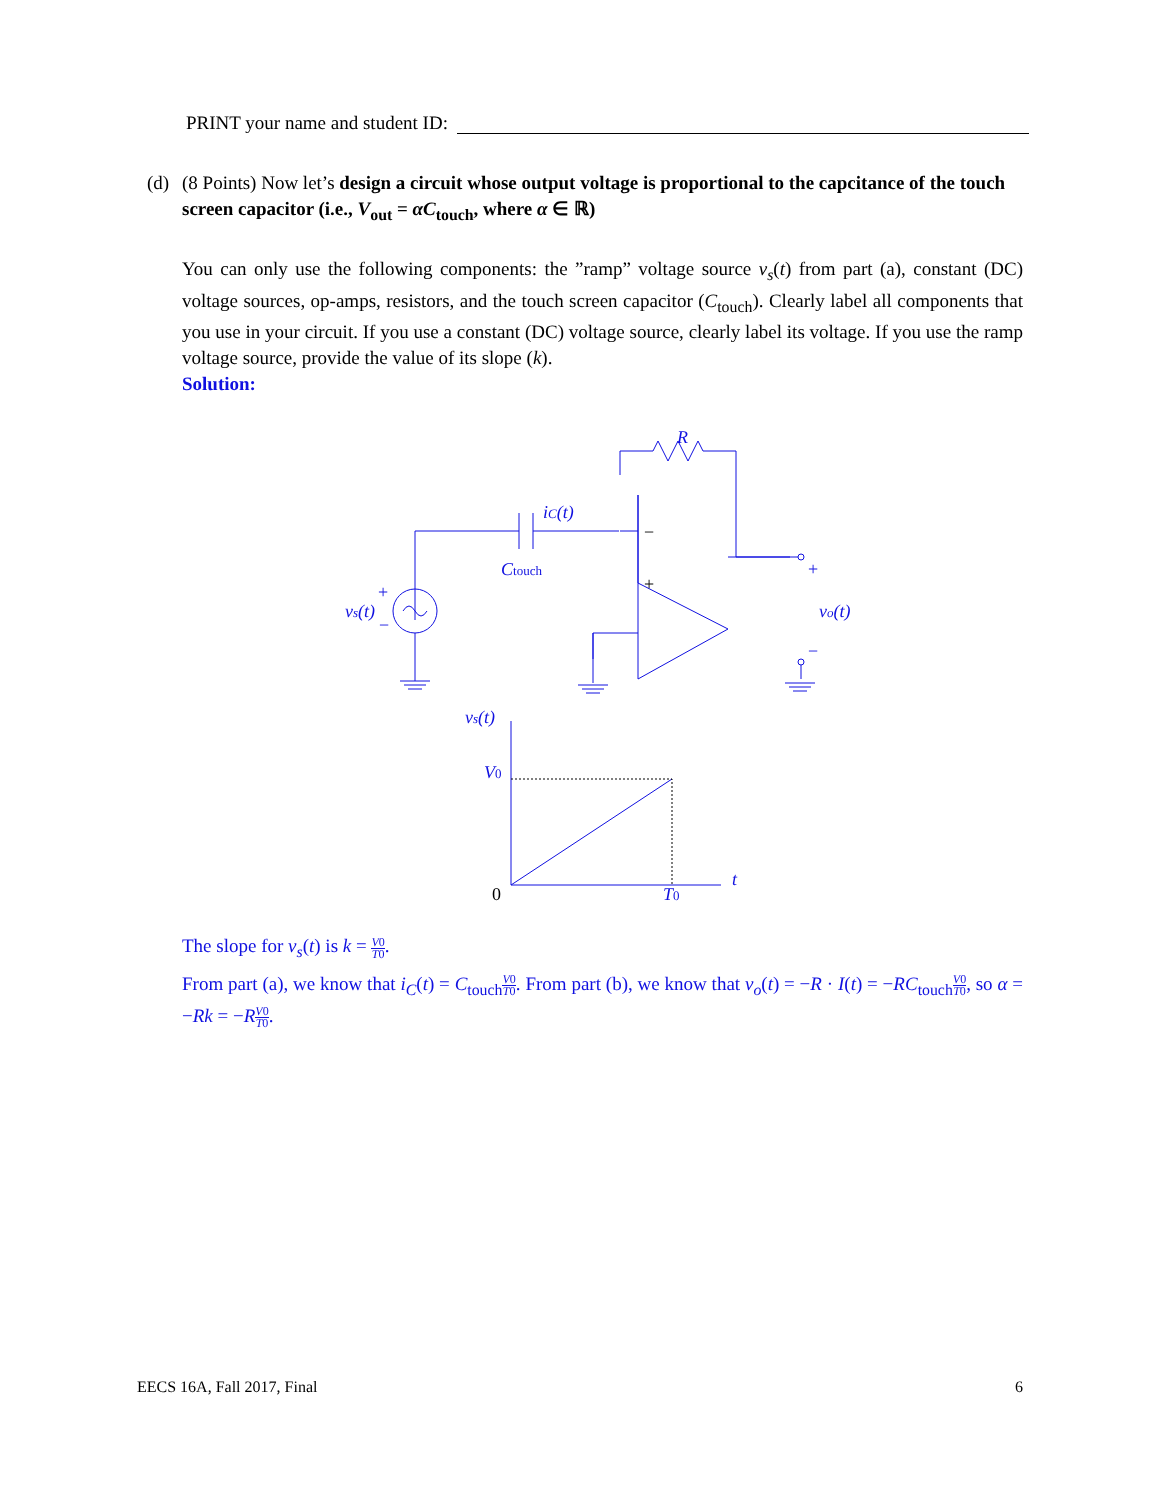PRINT your name and student ID:
(d) (8 Points) Now let’s design a circuit whose output voltage is proportional to the capcitance of the touch screen capacitor (i.e., V<sub>out</sub> = αC<sub>touch</sub>, where α ∈ ℝ)
You can only use the following components: the ”ramp” voltage source v<sub>s</sub>(t) from part (a), constant (DC) voltage sources, op-amps, resistors, and the touch screen capacitor (C<sub>touch</sub>). Clearly label all components that you use in your circuit. If you use a constant (DC) voltage source, clearly label its voltage. If you use the ramp voltage source, provide the value of its slope (k).
Solution:
R
iC(t)
Ctouch
vs(t)
+
−
vo(t)
+
−
vs(t)
V0
0
T0
t
−
+
The slope for v<sub>s</sub>(t) is k = V0 T0.
From part (a), we know that i<sub>C</sub>(t) = C<sub>touch</sub>V0 T0. From part (b), we know that v<sub>o</sub>(t) = −R · I(t) = −RC<sub>touch</sub>V0 T0, so α = −Rk = −RV0 T0.
EECS 16A, Fall 2017, Final 6